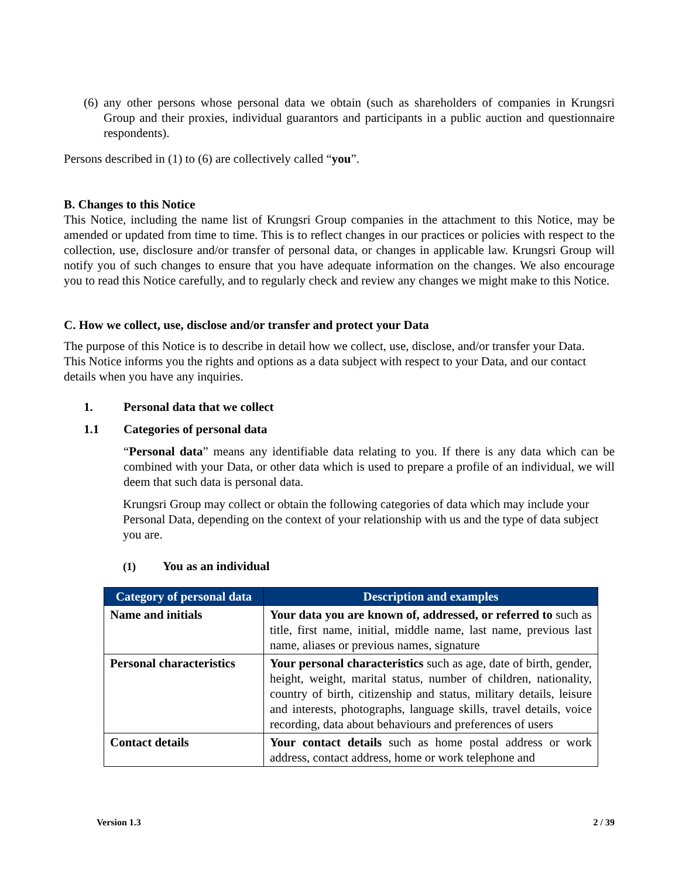(6) any other persons whose personal data we obtain (such as shareholders of companies in Krungsri Group and their proxies, individual guarantors and participants in a public auction and questionnaire respondents).
Persons described in (1) to (6) are collectively called “you”.
B. Changes to this Notice
This Notice, including the name list of Krungsri Group companies in the attachment to this Notice, may be amended or updated from time to time. This is to reflect changes in our practices or policies with respect to the collection, use, disclosure and/or transfer of personal data, or changes in applicable law. Krungsri Group will notify you of such changes to ensure that you have adequate information on the changes. We also encourage you to read this Notice carefully, and to regularly check and review any changes we might make to this Notice.
C. How we collect, use, disclose and/or transfer and protect your Data
The purpose of this Notice is to describe in detail how we collect, use, disclose, and/or transfer your Data. This Notice informs you the rights and options as a data subject with respect to your Data, and our contact details when you have any inquiries.
1. Personal data that we collect
1.1 Categories of personal data
“Personal data” means any identifiable data relating to you. If there is any data which can be combined with your Data, or other data which is used to prepare a profile of an individual, we will deem that such data is personal data.
Krungsri Group may collect or obtain the following categories of data which may include your Personal Data, depending on the context of your relationship with us and the type of data subject you are.
(1) You as an individual
| Category of personal data | Description and examples |
| --- | --- |
| Name and initials | Your data you are known of, addressed, or referred to such as title, first name, initial, middle name, last name, previous last name, aliases or previous names, signature |
| Personal characteristics | Your personal characteristics such as age, date of birth, gender, height, weight, marital status, number of children, nationality, country of birth, citizenship and status, military details, leisure and interests, photographs, language skills, travel details, voice recording, data about behaviours and preferences of users |
| Contact details | Your contact details such as home postal address or work address, contact address, home or work telephone and |
Version 1.3 2 / 39